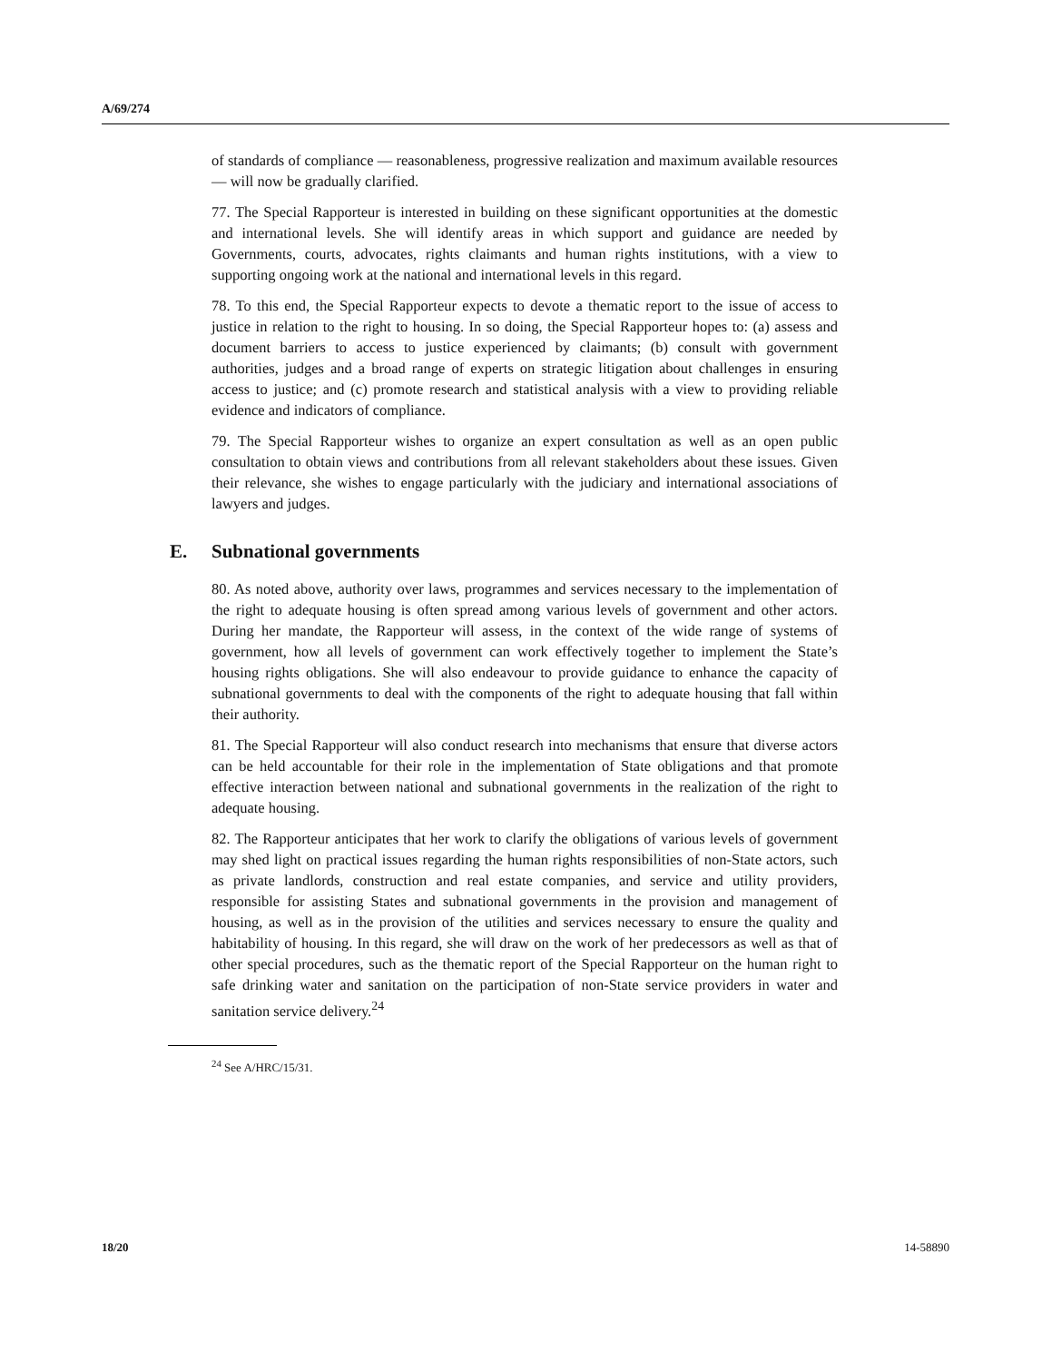A/69/274
of standards of compliance — reasonableness, progressive realization and maximum available resources — will now be gradually clarified.
77. The Special Rapporteur is interested in building on these significant opportunities at the domestic and international levels. She will identify areas in which support and guidance are needed by Governments, courts, advocates, rights claimants and human rights institutions, with a view to supporting ongoing work at the national and international levels in this regard.
78. To this end, the Special Rapporteur expects to devote a thematic report to the issue of access to justice in relation to the right to housing. In so doing, the Special Rapporteur hopes to: (a) assess and document barriers to access to justice experienced by claimants; (b) consult with government authorities, judges and a broad range of experts on strategic litigation about challenges in ensuring access to justice; and (c) promote research and statistical analysis with a view to providing reliable evidence and indicators of compliance.
79. The Special Rapporteur wishes to organize an expert consultation as well as an open public consultation to obtain views and contributions from all relevant stakeholders about these issues. Given their relevance, she wishes to engage particularly with the judiciary and international associations of lawyers and judges.
E. Subnational governments
80. As noted above, authority over laws, programmes and services necessary to the implementation of the right to adequate housing is often spread among various levels of government and other actors. During her mandate, the Rapporteur will assess, in the context of the wide range of systems of government, how all levels of government can work effectively together to implement the State’s housing rights obligations. She will also endeavour to provide guidance to enhance the capacity of subnational governments to deal with the components of the right to adequate housing that fall within their authority.
81. The Special Rapporteur will also conduct research into mechanisms that ensure that diverse actors can be held accountable for their role in the implementation of State obligations and that promote effective interaction between national and subnational governments in the realization of the right to adequate housing.
82. The Rapporteur anticipates that her work to clarify the obligations of various levels of government may shed light on practical issues regarding the human rights responsibilities of non-State actors, such as private landlords, construction and real estate companies, and service and utility providers, responsible for assisting States and subnational governments in the provision and management of housing, as well as in the provision of the utilities and services necessary to ensure the quality and habitability of housing. In this regard, she will draw on the work of her predecessors as well as that of other special procedures, such as the thematic report of the Special Rapporteur on the human right to safe drinking water and sanitation on the participation of non-State service providers in water and sanitation service delivery.<sup>24</sup>
<sup>24</sup> See A/HRC/15/31.
18/20 14-58890